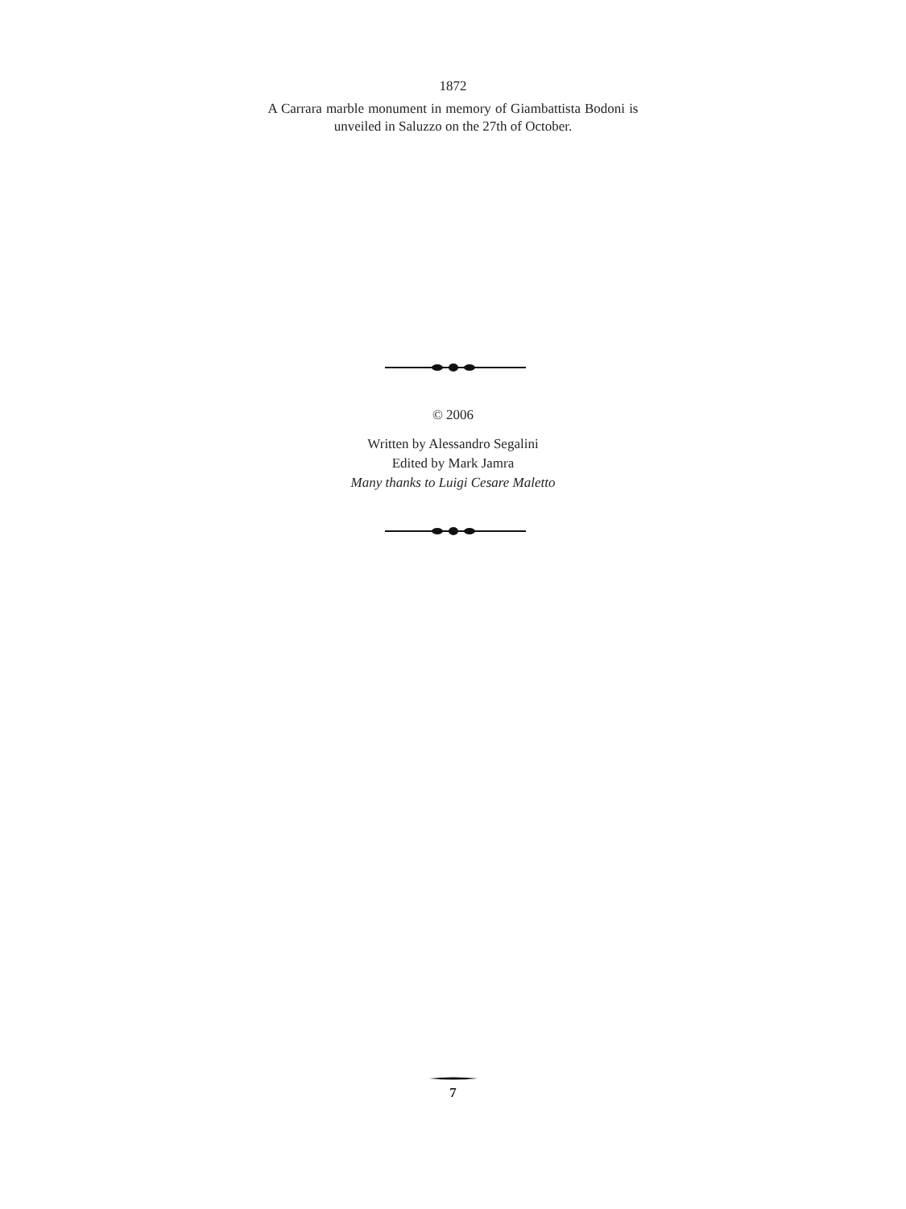1872
A Carrara marble monument in memory of Giambattista Bodoni is unveiled in Saluzzo on the 27th of October.
© 2006
Written by Alessandro Segalini
Edited by Mark Jamra
Many thanks to Luigi Cesare Maletto
7